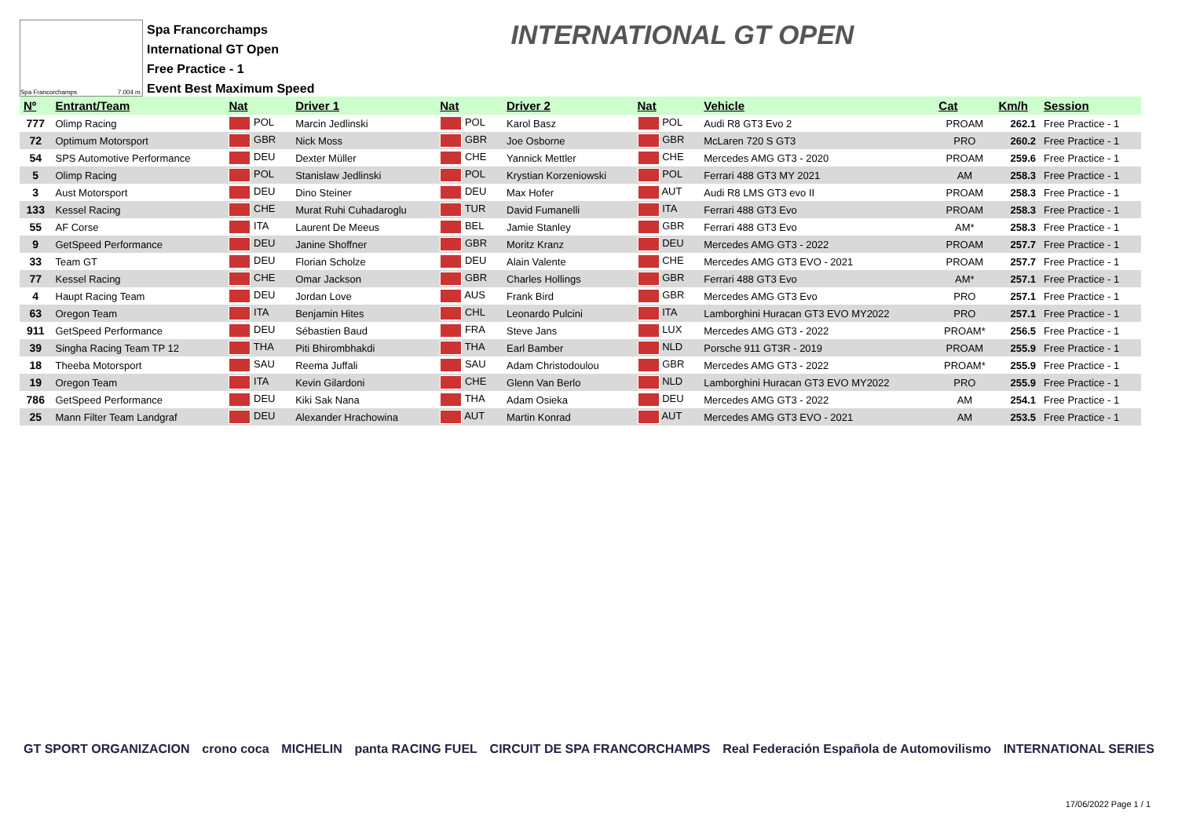Spa Francorchamps 7.004 m.
Spa Francorchamps
International GT Open
Free Practice - 1
Event Best Maximum Speed
INTERNATIONAL GT OPEN
| Nº | Entrant/Team | Nat | Driver 1 | Nat | Driver 2 | Nat | Vehicle | Cat | Km/h | Session |
| --- | --- | --- | --- | --- | --- | --- | --- | --- | --- | --- |
| 777 | Olimp Racing | POL | Marcin Jedlinski | POL | Karol Basz | POL | Audi R8 GT3 Evo 2 | PROAM | 262.1 | Free Practice - 1 |
| 72 | Optimum Motorsport | GBR | Nick Moss | GBR | Joe Osborne | GBR | McLaren 720 S GT3 | PRO | 260.2 | Free Practice - 1 |
| 54 | SPS Automotive Performance | DEU | Dexter Müller | CHE | Yannick Mettler | CHE | Mercedes AMG GT3 - 2020 | PROAM | 259.6 | Free Practice - 1 |
| 5 | Olimp Racing | POL | Stanislaw Jedlinski | POL | Krystian Korzeniowski | POL | Ferrari 488 GT3 MY 2021 | AM | 258.3 | Free Practice - 1 |
| 3 | Aust Motorsport | DEU | Dino Steiner | DEU | Max Hofer | AUT | Audi R8 LMS GT3 evo II | PROAM | 258.3 | Free Practice - 1 |
| 133 | Kessel Racing | CHE | Murat Ruhi Cuhadaroglu | TUR | David Fumanelli | ITA | Ferrari 488 GT3 Evo | PROAM | 258.3 | Free Practice - 1 |
| 55 | AF Corse | ITA | Laurent De Meeus | BEL | Jamie Stanley | GBR | Ferrari 488 GT3 Evo | AM* | 258.3 | Free Practice - 1 |
| 9 | GetSpeed Performance | DEU | Janine Shoffner | GBR | Moritz Kranz | DEU | Mercedes AMG GT3 - 2022 | PROAM | 257.7 | Free Practice - 1 |
| 33 | Team GT | DEU | Florian Scholze | DEU | Alain Valente | CHE | Mercedes AMG GT3 EVO - 2021 | PROAM | 257.7 | Free Practice - 1 |
| 77 | Kessel Racing | CHE | Omar Jackson | GBR | Charles Hollings | GBR | Ferrari 488 GT3 Evo | AM* | 257.1 | Free Practice - 1 |
| 4 | Haupt Racing Team | DEU | Jordan Love | AUS | Frank Bird | GBR | Mercedes AMG GT3 Evo | PRO | 257.1 | Free Practice - 1 |
| 63 | Oregon Team | ITA | Benjamin Hites | CHL | Leonardo Pulcini | ITA | Lamborghini Huracan GT3 EVO MY2022 | PRO | 257.1 | Free Practice - 1 |
| 911 | GetSpeed Performance | DEU | Sébastien Baud | FRA | Steve Jans | LUX | Mercedes AMG GT3 - 2022 | PROAM* | 256.5 | Free Practice - 1 |
| 39 | Singha Racing Team TP 12 | THA | Piti Bhirombhakdi | THA | Earl Bamber | NLD | Porsche 911 GT3R - 2019 | PROAM | 255.9 | Free Practice - 1 |
| 18 | Theeba Motorsport | SAU | Reema Juffali | SAU | Adam Christodoulou | GBR | Mercedes AMG GT3 - 2022 | PROAM* | 255.9 | Free Practice - 1 |
| 19 | Oregon Team | ITA | Kevin Gilardoni | CHE | Glenn Van Berlo | NLD | Lamborghini Huracan GT3 EVO MY2022 | PRO | 255.9 | Free Practice - 1 |
| 786 | GetSpeed Performance | DEU | Kiki Sak Nana | THA | Adam Osieka | DEU | Mercedes AMG GT3 - 2022 | AM | 254.1 | Free Practice - 1 |
| 25 | Mann Filter Team Landgraf | DEU | Alexander Hrachowina | AUT | Martin Konrad | AUT | Mercedes AMG GT3 EVO - 2021 | AM | 253.5 | Free Practice - 1 |
GT SPORT ORGANIZACION crono coca MICHELIN panta RACING FUEL CIRCUIT DE SPA FRANCORCHAMPS Real Federación Española de Automovilismo INTERNATIONAL SERIES
17/06/2022 Page 1 / 1